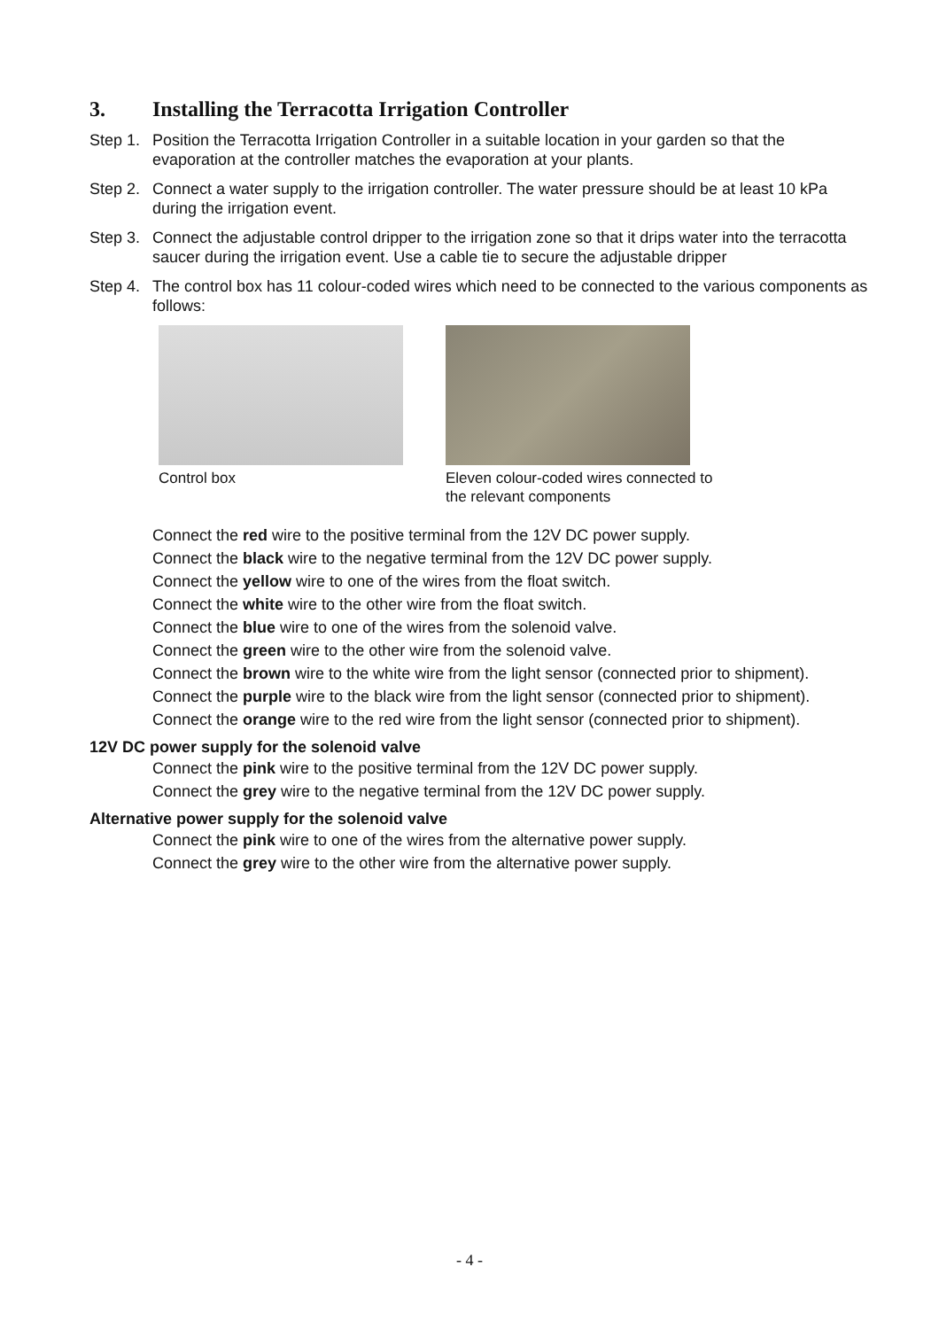3. Installing the Terracotta Irrigation Controller
Step 1.
Position the Terracotta Irrigation Controller in a suitable location in your garden so that the evaporation at the controller matches the evaporation at your plants.
Step 2.
Connect a water supply to the irrigation controller. The water pressure should be at least 10 kPa during the irrigation event.
Step 3.
Connect the adjustable control dripper to the irrigation zone so that it drips water into the terracotta saucer during the irrigation event. Use a cable tie to secure the adjustable dripper
Step 4.
The control box has 11 colour-coded wires which need to be connected to the various components as follows:
Control box Eleven colour-coded wires connected to the relevant components
Connect the red wire to the positive terminal from the 12V DC power supply.
Connect the black wire to the negative terminal from the 12V DC power supply.
Connect the yellow wire to one of the wires from the float switch.
Connect the white wire to the other wire from the float switch.
Connect the blue wire to one of the wires from the solenoid valve.
Connect the green wire to the other wire from the solenoid valve.
Connect the brown wire to the white wire from the light sensor (connected prior to shipment).
Connect the purple wire to the black wire from the light sensor (connected prior to shipment).
Connect the orange wire to the red wire from the light sensor (connected prior to shipment).
12V DC power supply for the solenoid valve
Connect the pink wire to the positive terminal from the 12V DC power supply.
Connect the grey wire to the negative terminal from the 12V DC power supply.
Alternative power supply for the solenoid valve
Connect the pink wire to one of the wires from the alternative power supply.
Connect the grey wire to the other wire from the alternative power supply.
- 4 -